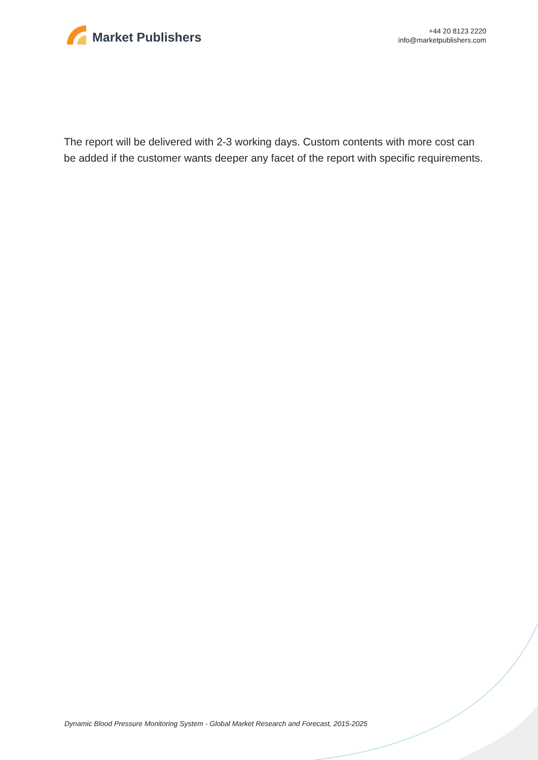Market Publishers
+44 20 8123 2220
info@marketpublishers.com
The report will be delivered with 2-3 working days. Custom contents with more cost can be added if the customer wants deeper any facet of the report with specific requirements.
Dynamic Blood Pressure Monitoring System - Global Market Research and Forecast, 2015-2025